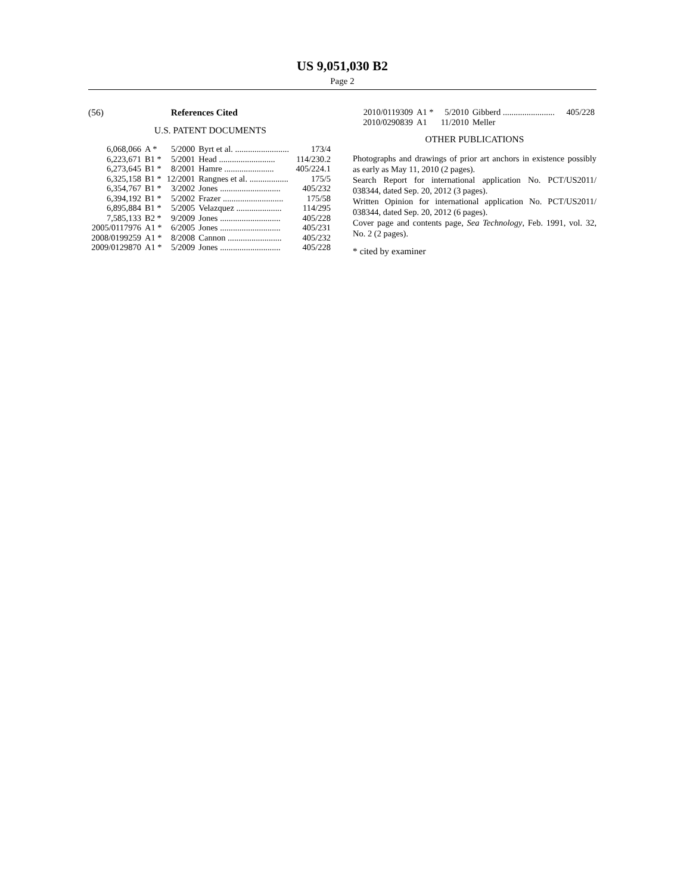US 9,051,030 B2
Page 2
(56) References Cited
U.S. PATENT DOCUMENTS
| 6,068,066 | A * | 5/2000 | Byrt et al. ......................... | 173/4 |
| 6,223,671 | B1 * | 5/2001 | Head .......................... | 114/230.2 |
| 6,273,645 | B1 * | 8/2001 | Hamre ....................... | 405/224.1 |
| 6,325,158 | B1 * | 12/2001 | Rangnes et al. .................. | 175/5 |
| 6,354,767 | B1 * | 3/2002 | Jones ............................ | 405/232 |
| 6,394,192 | B1 * | 5/2002 | Frazer ............................ | 175/58 |
| 6,895,884 | B1 * | 5/2005 | Velazquez ..................... | 114/295 |
| 7,585,133 | B2 * | 9/2009 | Jones ............................ | 405/228 |
| 2005/0117976 | A1 * | 6/2005 | Jones ............................ | 405/231 |
| 2008/0199259 | A1 * | 8/2008 | Cannon ......................... | 405/232 |
| 2009/0129870 | A1 * | 5/2009 | Jones ............................ | 405/228 |
| 2010/0119309 | A1 * | 5/2010 | Gibberd ........................ | 405/228 |
| 2010/0290839 | A1 | 11/2010 | Meller | |
OTHER PUBLICATIONS
Photographs and drawings of prior art anchors in existence possibly as early as May 11, 2010 (2 pages).
Search Report for international application No. PCT/US2011/ 038344, dated Sep. 20, 2012 (3 pages).
Written Opinion for international application No. PCT/US2011/ 038344, dated Sep. 20, 2012 (6 pages).
Cover page and contents page, Sea Technology, Feb. 1991, vol. 32, No. 2 (2 pages).
* cited by examiner